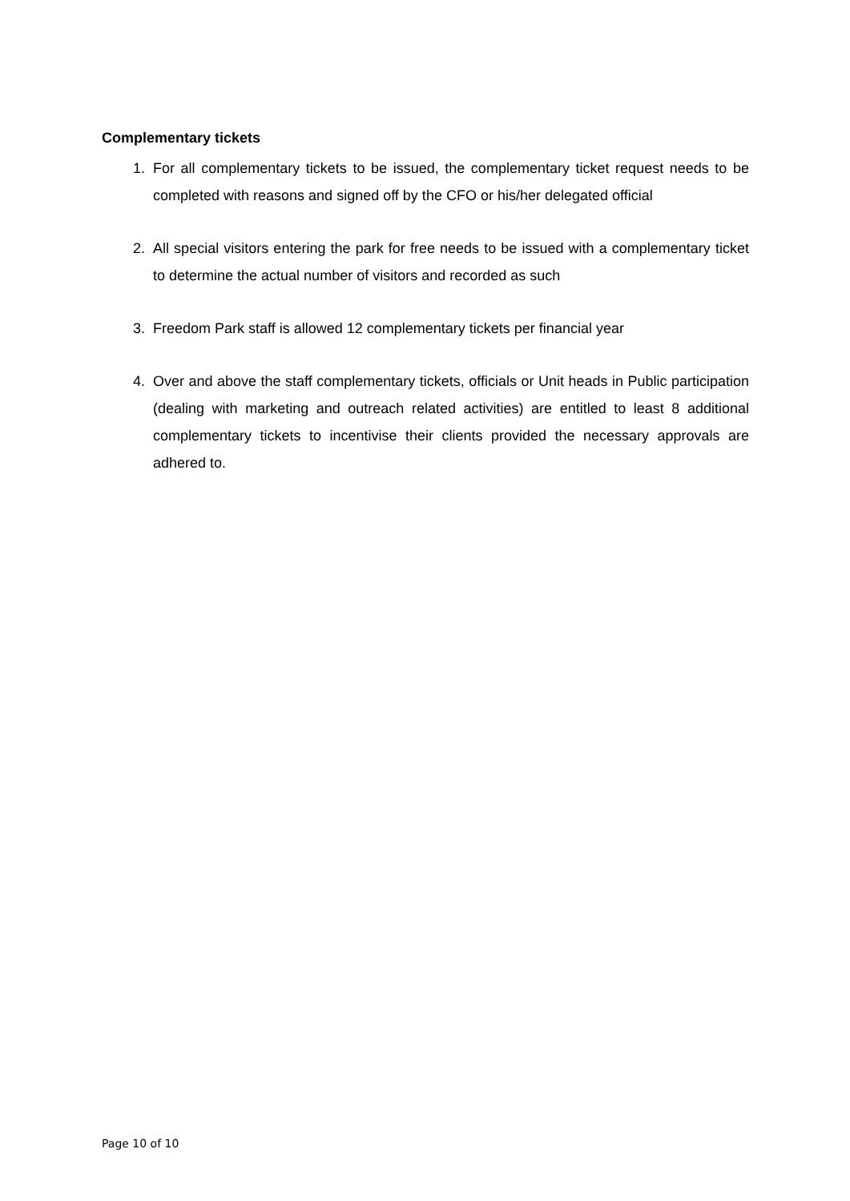Complementary tickets
1. For all complementary tickets to be issued, the complementary ticket request needs to be completed with reasons and signed off by the CFO or his/her delegated official
2. All special visitors entering the park for free needs to be issued with a complementary ticket to determine the actual number of visitors and recorded as such
3. Freedom Park staff is allowed 12 complementary tickets per financial year
4. Over and above the staff complementary tickets, officials or Unit heads in Public participation (dealing with marketing and outreach related activities) are entitled to least 8 additional complementary tickets to incentivise their clients provided the necessary approvals are adhered to.
Page 10 of 10